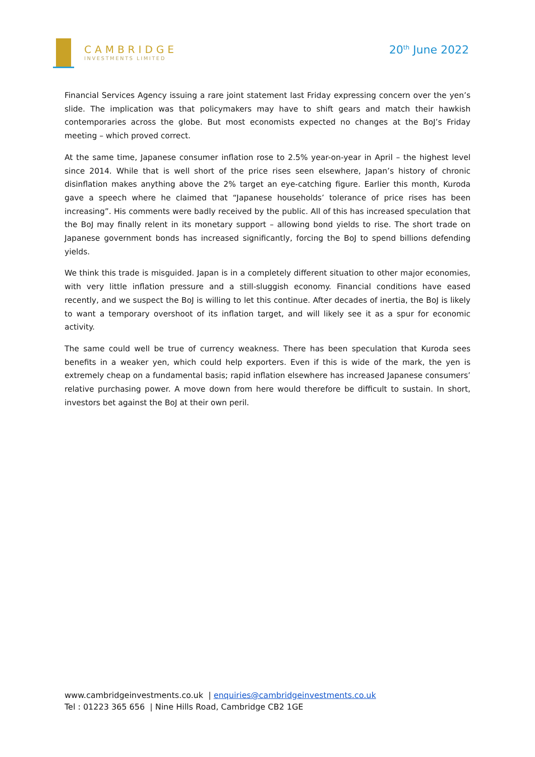CAMBRIDGE
INVESTMENTS LIMITED
20<sup>th</sup> June 2022
Financial Services Agency issuing a rare joint statement last Friday expressing concern over the yen’s slide. The implication was that policymakers may have to shift gears and match their hawkish contemporaries across the globe. But most economists expected no changes at the BoJ’s Friday meeting – which proved correct.
At the same time, Japanese consumer inflation rose to 2.5% year-on-year in April – the highest level since 2014. While that is well short of the price rises seen elsewhere, Japan’s history of chronic disinflation makes anything above the 2% target an eye-catching figure. Earlier this month, Kuroda gave a speech where he claimed that “Japanese households’ tolerance of price rises has been increasing”. His comments were badly received by the public. All of this has increased speculation that the BoJ may finally relent in its monetary support – allowing bond yields to rise. The short trade on Japanese government bonds has increased significantly, forcing the BoJ to spend billions defending yields.
We think this trade is misguided. Japan is in a completely different situation to other major economies, with very little inflation pressure and a still-sluggish economy. Financial conditions have eased recently, and we suspect the BoJ is willing to let this continue. After decades of inertia, the BoJ is likely to want a temporary overshoot of its inflation target, and will likely see it as a spur for economic activity.
The same could well be true of currency weakness. There has been speculation that Kuroda sees benefits in a weaker yen, which could help exporters. Even if this is wide of the mark, the yen is extremely cheap on a fundamental basis; rapid inflation elsewhere has increased Japanese consumers’ relative purchasing power. A move down from here would therefore be difficult to sustain. In short, investors bet against the BoJ at their own peril.
www.cambridgeinvestments.co.uk | enquiries@cambridgeinvestments.co.uk
Tel : 01223 365 656 | Nine Hills Road, Cambridge CB2 1GE